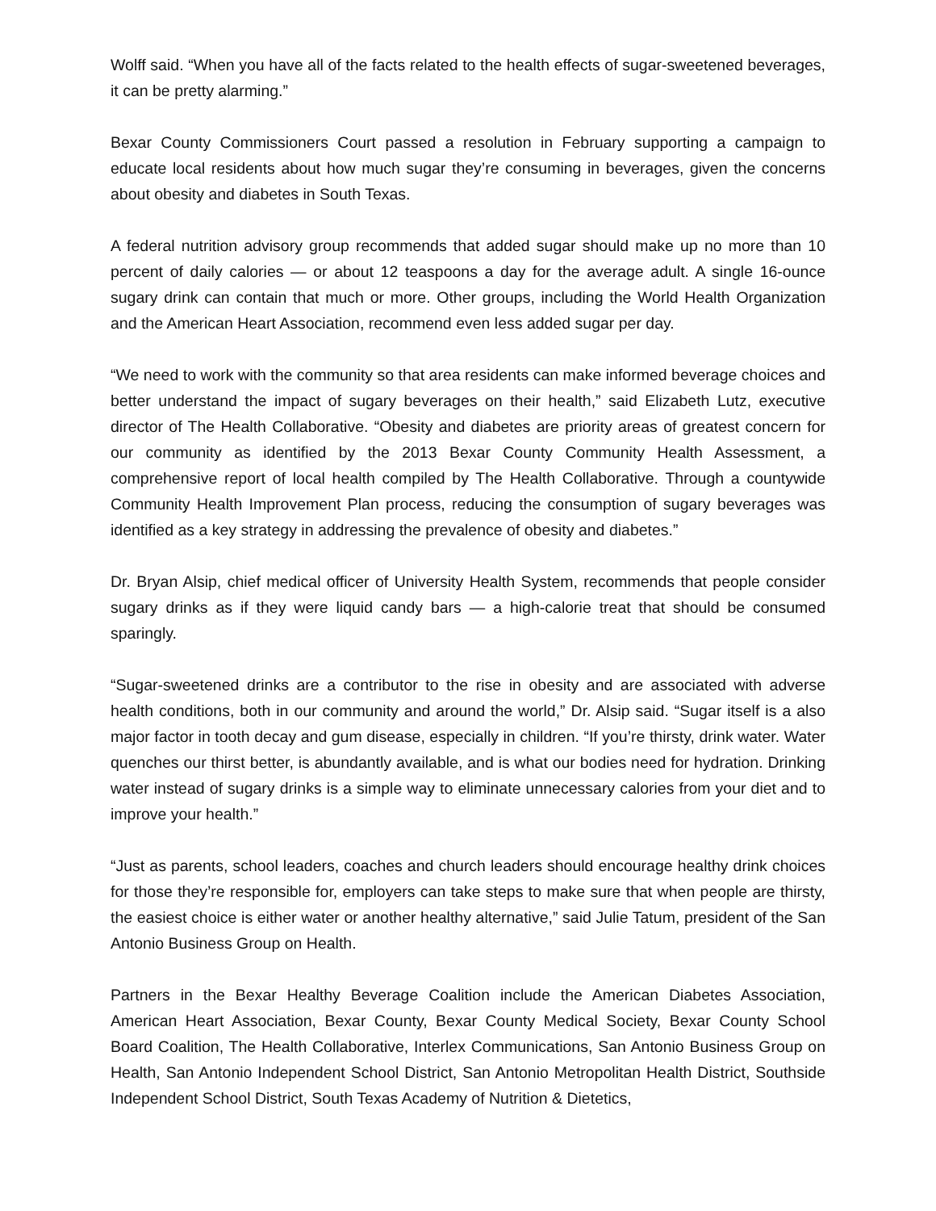Wolff said. “When you have all of the facts related to the health effects of sugar-sweetened beverages, it can be pretty alarming.”
Bexar County Commissioners Court passed a resolution in February supporting a campaign to educate local residents about how much sugar they’re consuming in beverages, given the concerns about obesity and diabetes in South Texas.
A federal nutrition advisory group recommends that added sugar should make up no more than 10 percent of daily calories — or about 12 teaspoons a day for the average adult. A single 16-ounce sugary drink can contain that much or more. Other groups, including the World Health Organization and the American Heart Association, recommend even less added sugar per day.
“We need to work with the community so that area residents can make informed beverage choices and better understand the impact of sugary beverages on their health,” said Elizabeth Lutz, executive director of The Health Collaborative. “Obesity and diabetes are priority areas of greatest concern for our community as identified by the 2013 Bexar County Community Health Assessment, a comprehensive report of local health compiled by The Health Collaborative. Through a countywide Community Health Improvement Plan process, reducing the consumption of sugary beverages was identified as a key strategy in addressing the prevalence of obesity and diabetes.”
Dr. Bryan Alsip, chief medical officer of University Health System, recommends that people consider sugary drinks as if they were liquid candy bars — a high-calorie treat that should be consumed sparingly.
“Sugar-sweetened drinks are a contributor to the rise in obesity and are associated with adverse health conditions, both in our community and around the world,” Dr. Alsip said. “Sugar itself is a also major factor in tooth decay and gum disease, especially in children. “If you’re thirsty, drink water. Water quenches our thirst better, is abundantly available, and is what our bodies need for hydration. Drinking water instead of sugary drinks is a simple way to eliminate unnecessary calories from your diet and to improve your health.”
“Just as parents, school leaders, coaches and church leaders should encourage healthy drink choices for those they’re responsible for, employers can take steps to make sure that when people are thirsty, the easiest choice is either water or another healthy alternative,” said Julie Tatum, president of the San Antonio Business Group on Health.
Partners in the Bexar Healthy Beverage Coalition include the American Diabetes Association, American Heart Association, Bexar County, Bexar County Medical Society, Bexar County School Board Coalition, The Health Collaborative, Interlex Communications, San Antonio Business Group on Health, San Antonio Independent School District, San Antonio Metropolitan Health District, Southside Independent School District, South Texas Academy of Nutrition & Dietetics,